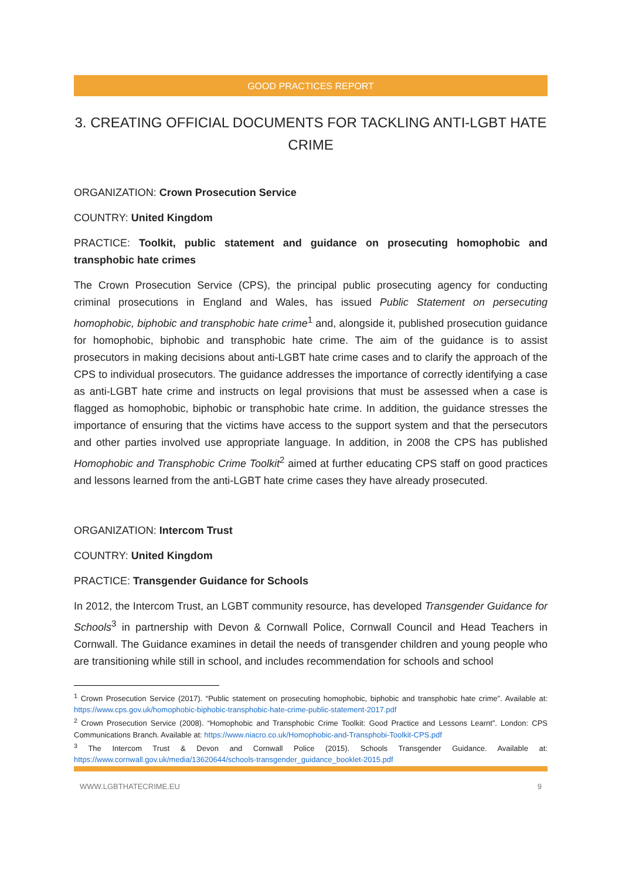GOOD PRACTICES REPORT
3. CREATING OFFICIAL DOCUMENTS FOR TACKLING ANTI-LGBT HATE CRIME
ORGANIZATION: Crown Prosecution Service
COUNTRY: United Kingdom
PRACTICE: Toolkit, public statement and guidance on prosecuting homophobic and transphobic hate crimes
The Crown Prosecution Service (CPS), the principal public prosecuting agency for conducting criminal prosecutions in England and Wales, has issued Public Statement on persecuting homophobic, biphobic and transphobic hate crime<sup>1</sup> and, alongside it, published prosecution guidance for homophobic, biphobic and transphobic hate crime. The aim of the guidance is to assist prosecutors in making decisions about anti-LGBT hate crime cases and to clarify the approach of the CPS to individual prosecutors. The guidance addresses the importance of correctly identifying a case as anti-LGBT hate crime and instructs on legal provisions that must be assessed when a case is flagged as homophobic, biphobic or transphobic hate crime. In addition, the guidance stresses the importance of ensuring that the victims have access to the support system and that the persecutors and other parties involved use appropriate language. In addition, in 2008 the CPS has published Homophobic and Transphobic Crime Toolkit<sup>2</sup> aimed at further educating CPS staff on good practices and lessons learned from the anti-LGBT hate crime cases they have already prosecuted.
ORGANIZATION: Intercom Trust
COUNTRY: United Kingdom
PRACTICE: Transgender Guidance for Schools
In 2012, the Intercom Trust, an LGBT community resource, has developed Transgender Guidance for Schools<sup>3</sup> in partnership with Devon & Cornwall Police, Cornwall Council and Head Teachers in Cornwall. The Guidance examines in detail the needs of transgender children and young people who are transitioning while still in school, and includes recommendation for schools and school
<sup>1</sup> Crown Prosecution Service (2017). “Public statement on prosecuting homophobic, biphobic and transphobic hate crime”. Available at: https://www.cps.gov.uk/homophobic-biphobic-transphobic-hate-crime-public-statement-2017.pdf
<sup>2</sup> Crown Prosecution Service (2008). “Homophobic and Transphobic Crime Toolkit: Good Practice and Lessons Learnt”. London: CPS Communications Branch. Available at: https://www.niacro.co.uk/Homophobic-and-Transphobi-Toolkit-CPS.pdf
<sup>3</sup> The Intercom Trust & Devon and Cornwall Police (2015). Schools Transgender Guidance. Available at: https://www.cornwall.gov.uk/media/13620644/schools-transgender_guidance_booklet-2015.pdf
WWW.LGBTHATECRIME.EU 9